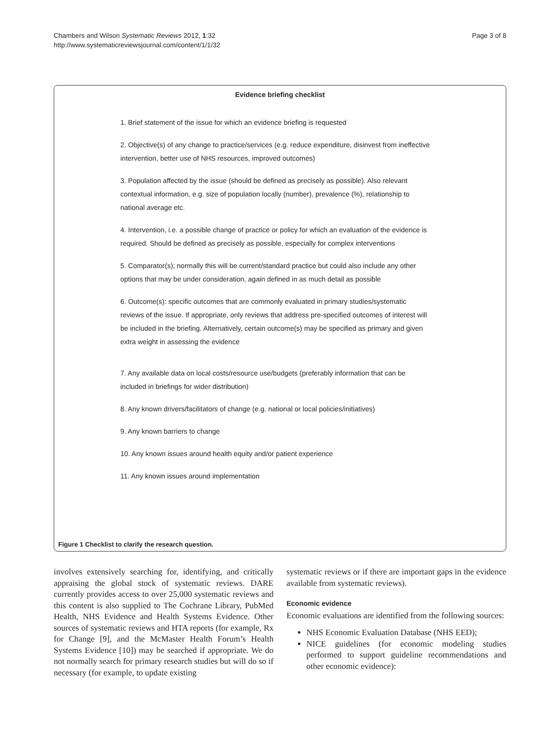Chambers and Wilson Systematic Reviews 2012, 1:32
http://www.systematicreviewsjournal.com/content/1/1/32
Page 3 of 8
Evidence briefing checklist
1. Brief statement of the issue for which an evidence briefing is requested
2. Objective(s) of any change to practice/services (e.g. reduce expenditure, disinvest from ineffective intervention, better use of NHS resources, improved outcomes)
3. Population affected by the issue (should be defined as precisely as possible). Also relevant contextual information, e.g. size of population locally (number), prevalence (%), relationship to national average etc.
4. Intervention, i.e. a possible change of practice or policy for which an evaluation of the evidence is required. Should be defined as precisely as possible, especially for complex interventions
5. Comparator(s); normally this will be current/standard practice but could also include any other options that may be under consideration, again defined in as much detail as possible
6. Outcome(s): specific outcomes that are commonly evaluated in primary studies/systematic reviews of the issue. If appropriate, only reviews that address pre-specified outcomes of interest will be included in the briefing. Alternatively, certain outcome(s) may be specified as primary and given extra weight in assessing the evidence
7. Any available data on local costs/resource use/budgets (preferably information that can be included in briefings for wider distribution)
8. Any known drivers/facilitators of change (e.g. national or local policies/initiatives)
9. Any known barriers to change
10. Any known issues around health equity and/or patient experience
11. Any known issues around implementation
Figure 1 Checklist to clarify the research question.
involves extensively searching for, identifying, and critically appraising the global stock of systematic reviews. DARE currently provides access to over 25,000 systematic reviews and this content is also supplied to The Cochrane Library, PubMed Health, NHS Evidence and Health Systems Evidence. Other sources of systematic reviews and HTA reports (for example, Rx for Change [9], and the McMaster Health Forum’s Health Systems Evidence [10]) may be searched if appropriate. We do not normally search for primary research studies but will do so if necessary (for example, to update existing
systematic reviews or if there are important gaps in the evidence available from systematic reviews).
Economic evidence
Economic evaluations are identified from the following sources:
NHS Economic Evaluation Database (NHS EED);
NICE guidelines (for economic modeling studies performed to support guideline recommendations and other economic evidence):